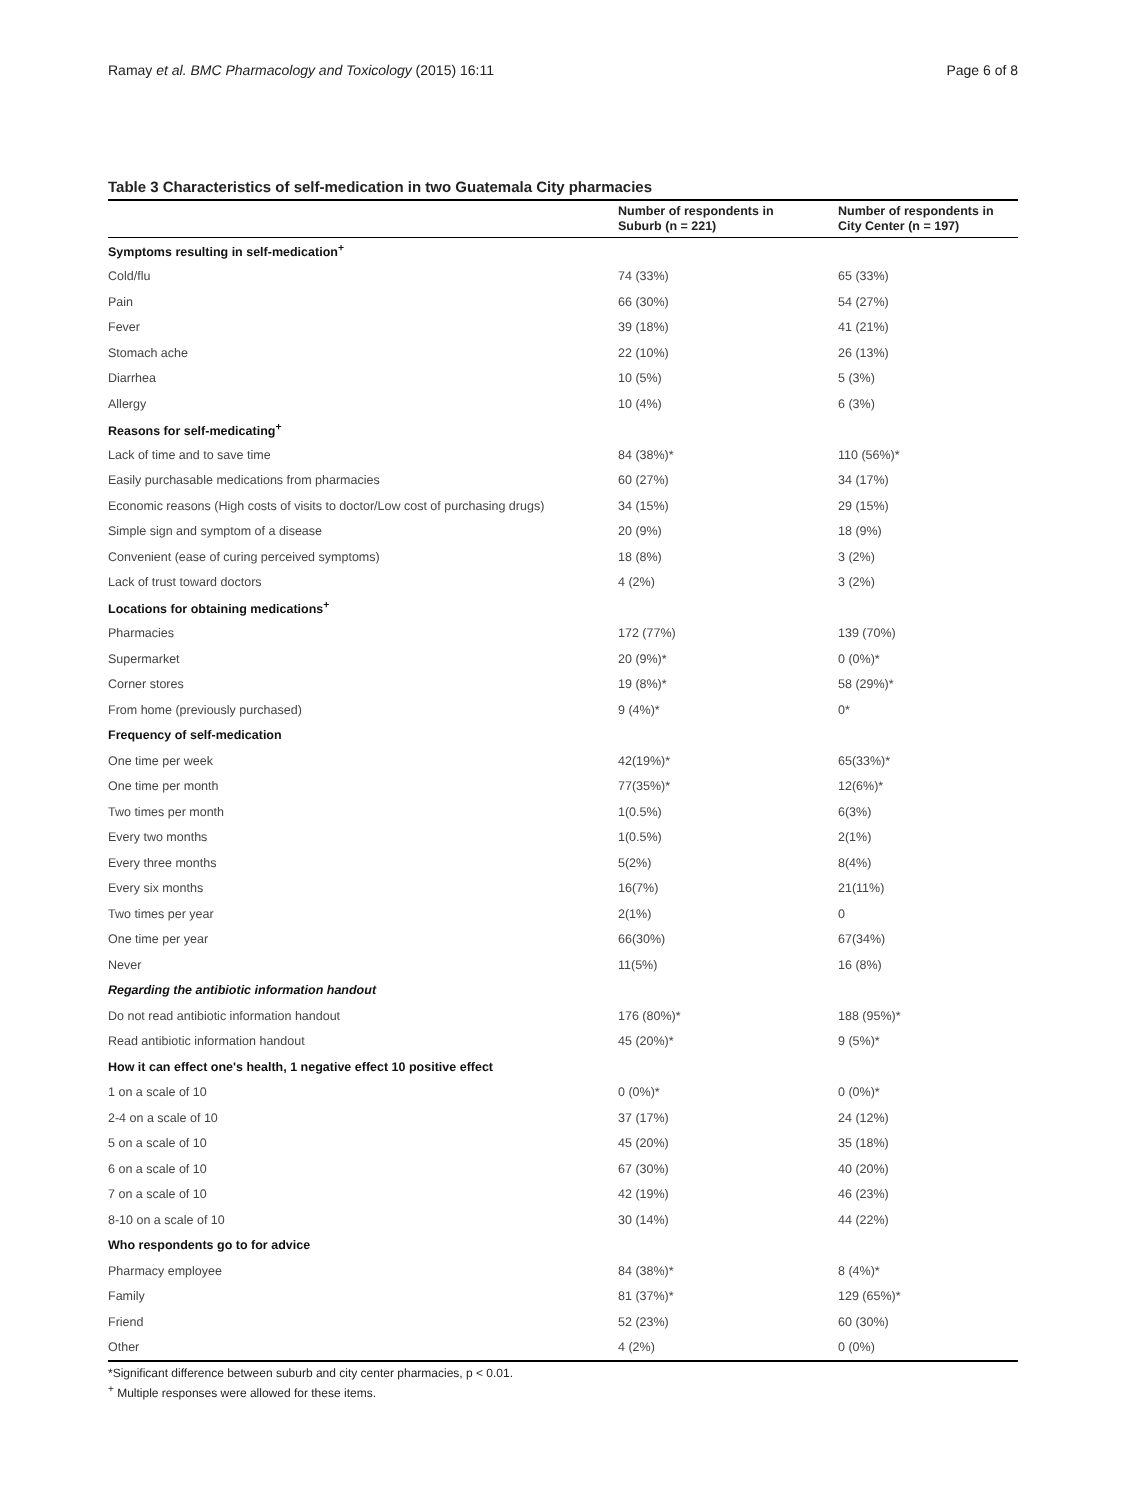Ramay et al. BMC Pharmacology and Toxicology (2015) 16:11 Page 6 of 8
Table 3 Characteristics of self-medication in two Guatemala City pharmacies
| | Number of respondents in Suburb (n = 221) | Number of respondents in City Center (n = 197) |
| --- | --- | --- |
| Symptoms resulting in self-medication<sup>+</sup> | | |
| Cold/flu | 74 (33%) | 65 (33%) |
| Pain | 66 (30%) | 54 (27%) |
| Fever | 39 (18%) | 41 (21%) |
| Stomach ache | 22 (10%) | 26 (13%) |
| Diarrhea | 10 (5%) | 5 (3%) |
| Allergy | 10 (4%) | 6 (3%) |
| Reasons for self-medicating<sup>+</sup> | | |
| Lack of time and to save time | 84 (38%)* | 110 (56%)* |
| Easily purchasable medications from pharmacies | 60 (27%) | 34 (17%) |
| Economic reasons (High costs of visits to doctor/Low cost of purchasing drugs) | 34 (15%) | 29 (15%) |
| Simple sign and symptom of a disease | 20 (9%) | 18 (9%) |
| Convenient (ease of curing perceived symptoms) | 18 (8%) | 3 (2%) |
| Lack of trust toward doctors | 4 (2%) | 3 (2%) |
| Locations for obtaining medications<sup>+</sup> | | |
| Pharmacies | 172 (77%) | 139 (70%) |
| Supermarket | 20 (9%)* | 0 (0%)* |
| Corner stores | 19 (8%)* | 58 (29%)* |
| From home (previously purchased) | 9 (4%)* | 0* |
| Frequency of self-medication | | |
| One time per week | 42(19%)* | 65(33%)* |
| One time per month | 77(35%)* | 12(6%)* |
| Two times per month | 1(0.5%) | 6(3%) |
| Every two months | 1(0.5%) | 2(1%) |
| Every three months | 5(2%) | 8(4%) |
| Every six months | 16(7%) | 21(11%) |
| Two times per year | 2(1%) | 0 |
| One time per year | 66(30%) | 67(34%) |
| Never | 11(5%) | 16 (8%) |
| Regarding the antibiotic information handout | | |
| Do not read antibiotic information handout | 176 (80%)* | 188 (95%)* |
| Read antibiotic information handout | 45 (20%)* | 9 (5%)* |
| How it can effect one's health, 1 negative effect 10 positive effect | | |
| 1 on a scale of 10 | 0 (0%)* | 0 (0%)* |
| 2-4 on a scale of 10 | 37 (17%) | 24 (12%) |
| 5 on a scale of 10 | 45 (20%) | 35 (18%) |
| 6 on a scale of 10 | 67 (30%) | 40 (20%) |
| 7 on a scale of 10 | 42 (19%) | 46 (23%) |
| 8-10 on a scale of 10 | 30 (14%) | 44 (22%) |
| Who respondents go to for advice | | |
| Pharmacy employee | 84 (38%)* | 8 (4%)* |
| Family | 81 (37%)* | 129 (65%)* |
| Friend | 52 (23%) | 60 (30%) |
| Other | 4 (2%) | 0 (0%) |
*Significant difference between suburb and city center pharmacies, p < 0.01.
<sup>+</sup> Multiple responses were allowed for these items.